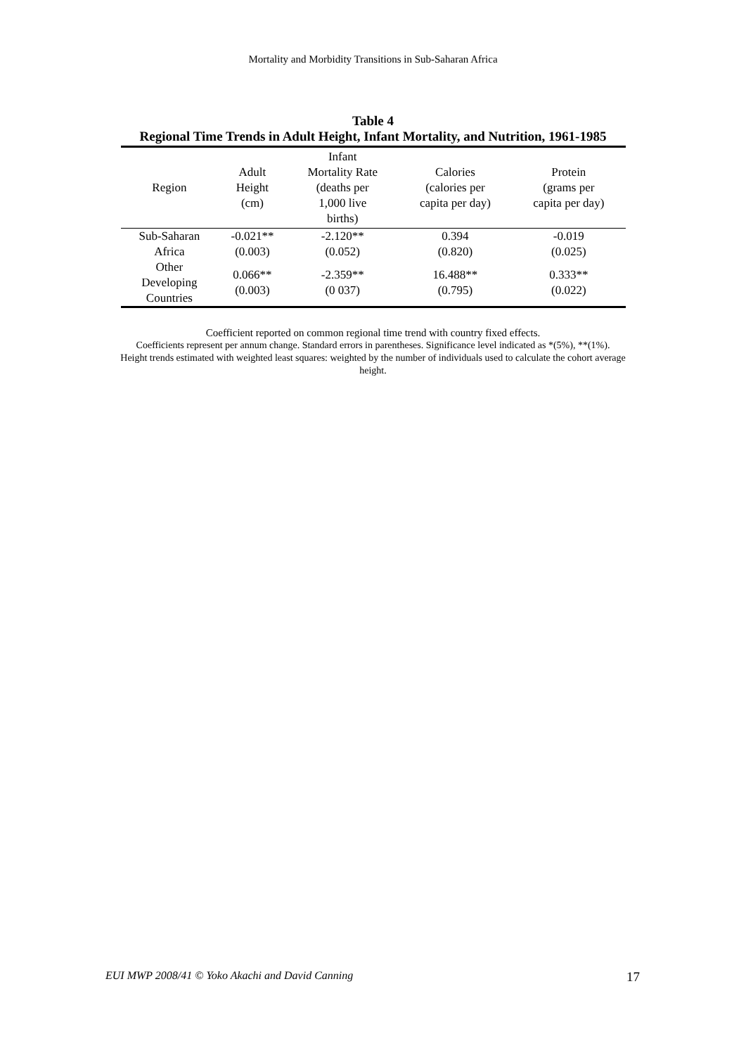Mortality and Morbidity Transitions in Sub-Saharan Africa
Table 4
Regional Time Trends in Adult Height, Infant Mortality, and Nutrition, 1961-1985
| Region | Adult Height (cm) | Infant Mortality Rate (deaths per 1,000 live births) | Calories (calories per capita per day) | Protein (grams per capita per day) |
| --- | --- | --- | --- | --- |
| Sub-Saharan Africa | -0.021** (0.003) | -2.120** (0.052) | 0.394 (0.820) | -0.019 (0.025) |
| Other Developing Countries | 0.066** (0.003) | -2.359** (0 037) | 16.488** (0.795) | 0.333** (0.022) |
Coefficient reported on common regional time trend with country fixed effects.
Coefficients represent per annum change. Standard errors in parentheses. Significance level indicated as *(5%), **(1%).
Height trends estimated with weighted least squares: weighted by the number of individuals used to calculate the cohort average height.
EUI MWP 2008/41 © Yoko Akachi and David Canning 17